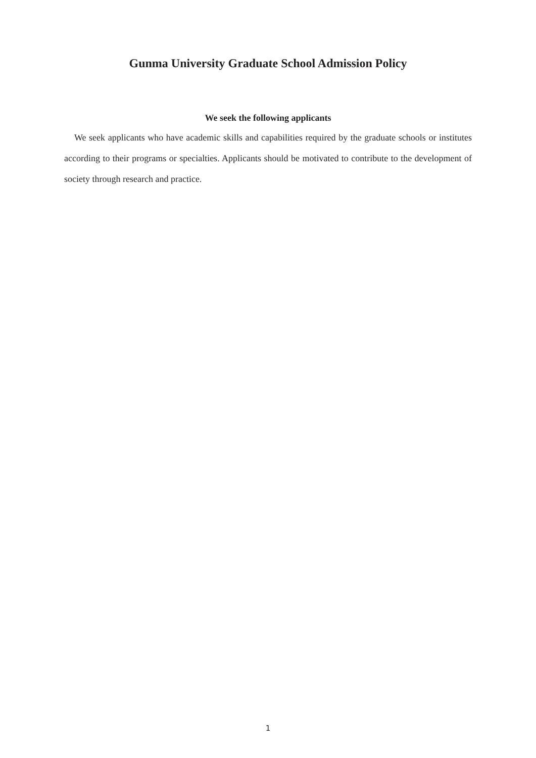Gunma University Graduate School Admission Policy
We seek the following applicants
We seek applicants who have academic skills and capabilities required by the graduate schools or institutes according to their programs or specialties. Applicants should be motivated to contribute to the development of society through research and practice.
1